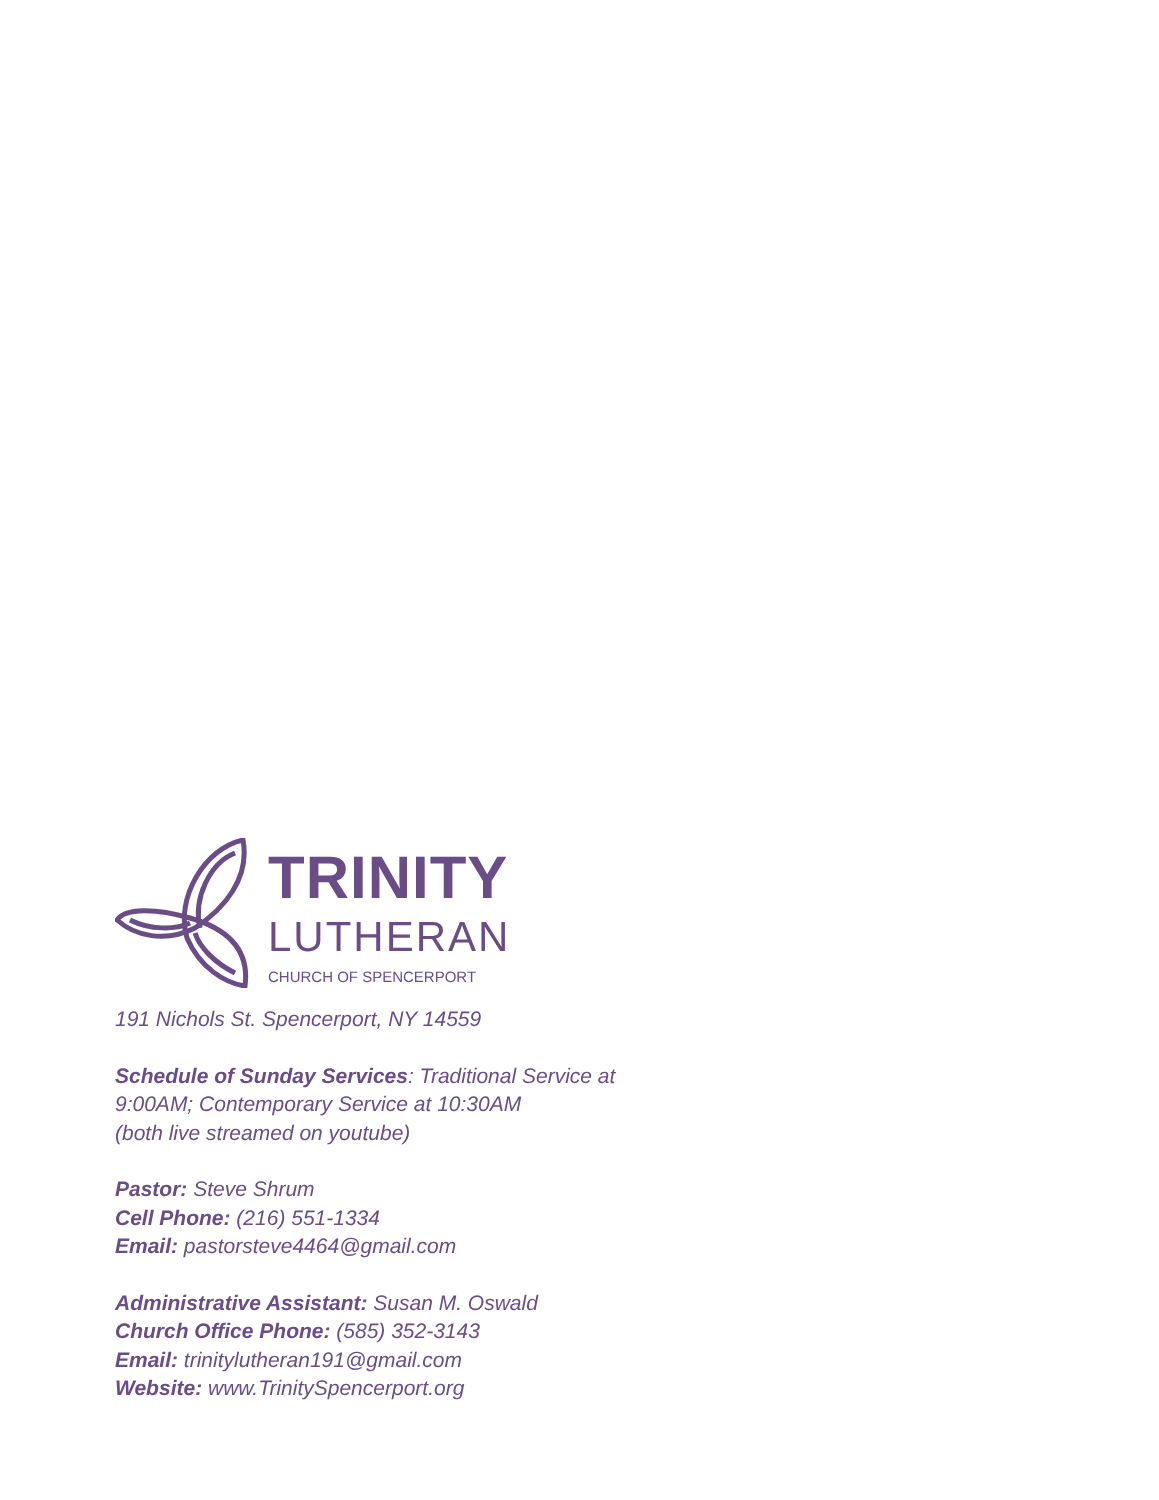TRINITY
LUTHERAN
CHURCH OF SPENCERPORT
191 Nichols St. Spencerport, NY 14559
Schedule of Sunday Services: Traditional Service at
9:00AM; Contemporary Service at 10:30AM
(both live streamed on youtube)
Pastor: Steve Shrum
Cell Phone: (216) 551-1334
Email: pastorsteve4464@gmail.com
Administrative Assistant: Susan M. Oswald
Church Office Phone: (585) 352-3143
Email: trinitylutheran191@gmail.com
Website: www.TrinitySpencerport.org